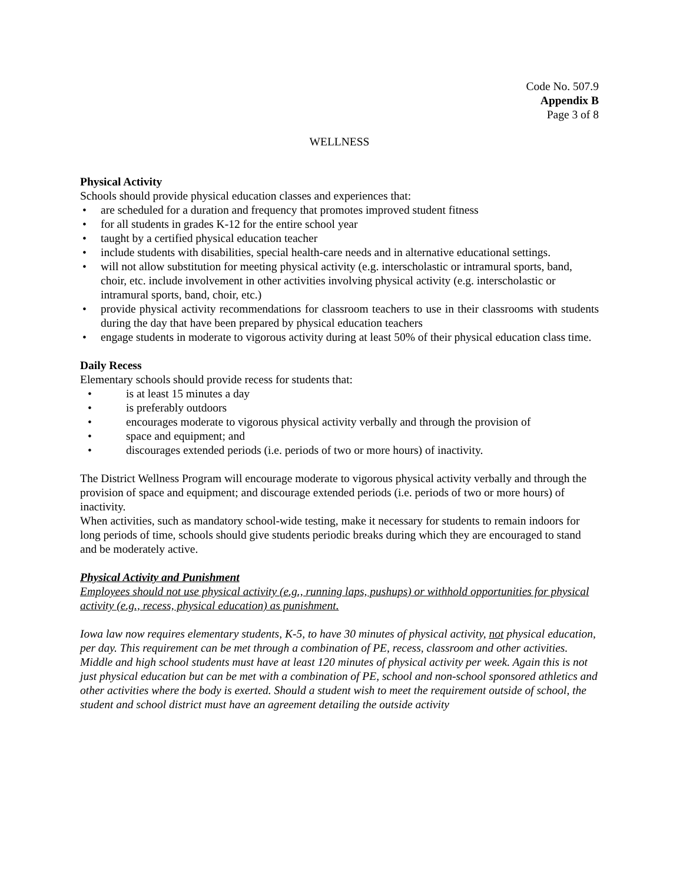Code No. 507.9
Appendix B
Page 3 of 8
WELLNESS
Physical Activity
Schools should provide physical education classes and experiences that:
• are scheduled for a duration and frequency that promotes improved student fitness
• for all students in grades K-12 for the entire school year
• taught by a certified physical education teacher
• include students with disabilities, special health-care needs and in alternative educational settings.
• will not allow substitution for meeting physical activity (e.g. interscholastic or intramural sports, band, choir, etc. include involvement in other activities involving physical activity (e.g. interscholastic or intramural sports, band, choir, etc.)
• provide physical activity recommendations for classroom teachers to use in their classrooms with students during the day that have been prepared by physical education teachers
• engage students in moderate to vigorous activity during at least 50% of their physical education class time.
Daily Recess
Elementary schools should provide recess for students that:
• is at least 15 minutes a day
• is preferably outdoors
• encourages moderate to vigorous physical activity verbally and through the provision of
• space and equipment; and
• discourages extended periods (i.e. periods of two or more hours) of inactivity.
The District Wellness Program will encourage moderate to vigorous physical activity verbally and through the provision of space and equipment; and discourage extended periods (i.e. periods of two or more hours) of inactivity.
When activities, such as mandatory school-wide testing, make it necessary for students to remain indoors for long periods of time, schools should give students periodic breaks during which they are encouraged to stand and be moderately active.
Physical Activity and Punishment
Employees should not use physical activity (e.g., running laps, pushups) or withhold opportunities for physical activity (e.g., recess, physical education) as punishment.
Iowa law now requires elementary students, K-5, to have 30 minutes of physical activity, not physical education, per day. This requirement can be met through a combination of PE, recess, classroom and other activities. Middle and high school students must have at least 120 minutes of physical activity per week. Again this is not just physical education but can be met with a combination of PE, school and non-school sponsored athletics and other activities where the body is exerted. Should a student wish to meet the requirement outside of school, the student and school district must have an agreement detailing the outside activity